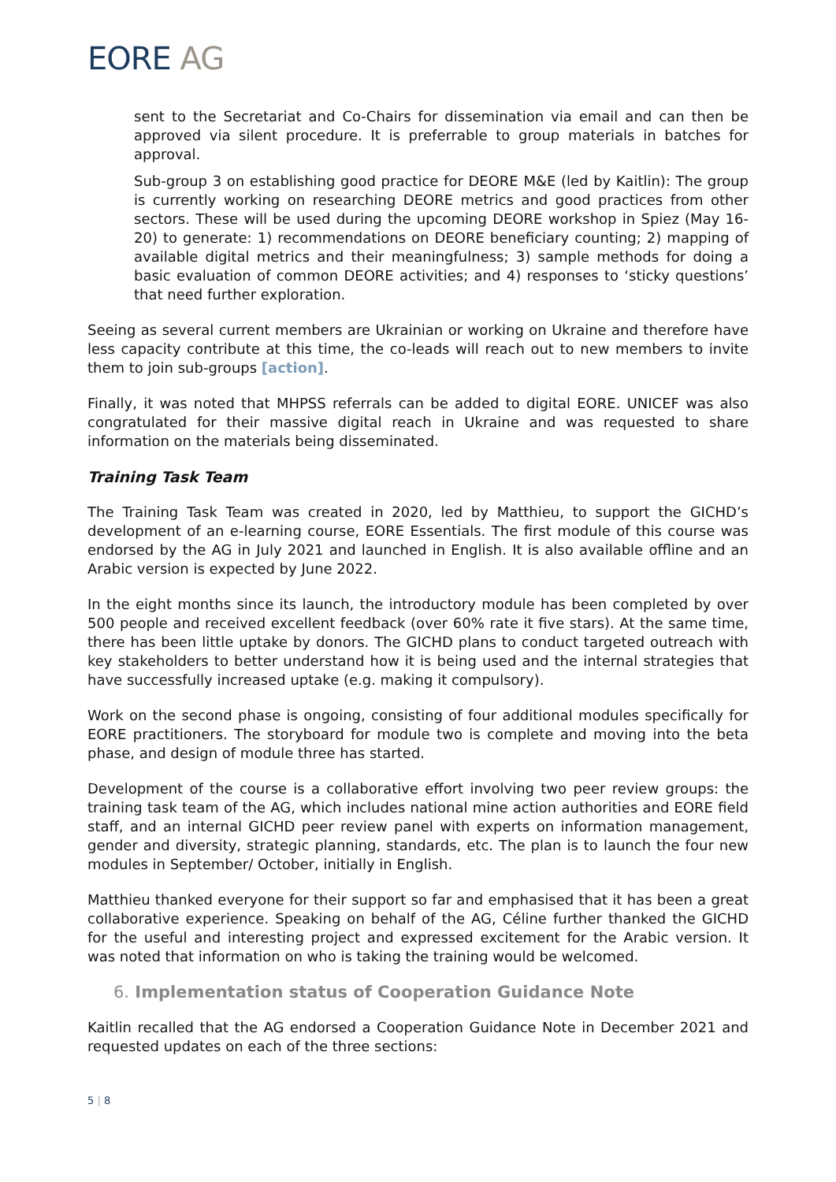EORE AG
sent to the Secretariat and Co-Chairs for dissemination via email and can then be approved via silent procedure. It is preferrable to group materials in batches for approval.
Sub-group 3 on establishing good practice for DEORE M&E (led by Kaitlin): The group is currently working on researching DEORE metrics and good practices from other sectors. These will be used during the upcoming DEORE workshop in Spiez (May 16-20) to generate: 1) recommendations on DEORE beneficiary counting; 2) mapping of available digital metrics and their meaningfulness; 3) sample methods for doing a basic evaluation of common DEORE activities; and 4) responses to ‘sticky questions’ that need further exploration.
Seeing as several current members are Ukrainian or working on Ukraine and therefore have less capacity contribute at this time, the co-leads will reach out to new members to invite them to join sub-groups [action].
Finally, it was noted that MHPSS referrals can be added to digital EORE. UNICEF was also congratulated for their massive digital reach in Ukraine and was requested to share information on the materials being disseminated.
Training Task Team
The Training Task Team was created in 2020, led by Matthieu, to support the GICHD’s development of an e-learning course, EORE Essentials. The first module of this course was endorsed by the AG in July 2021 and launched in English. It is also available offline and an Arabic version is expected by June 2022.
In the eight months since its launch, the introductory module has been completed by over 500 people and received excellent feedback (over 60% rate it five stars). At the same time, there has been little uptake by donors. The GICHD plans to conduct targeted outreach with key stakeholders to better understand how it is being used and the internal strategies that have successfully increased uptake (e.g. making it compulsory).
Work on the second phase is ongoing, consisting of four additional modules specifically for EORE practitioners. The storyboard for module two is complete and moving into the beta phase, and design of module three has started.
Development of the course is a collaborative effort involving two peer review groups: the training task team of the AG, which includes national mine action authorities and EORE field staff, and an internal GICHD peer review panel with experts on information management, gender and diversity, strategic planning, standards, etc. The plan is to launch the four new modules in September/ October, initially in English.
Matthieu thanked everyone for their support so far and emphasised that it has been a great collaborative experience. Speaking on behalf of the AG, Céline further thanked the GICHD for the useful and interesting project and expressed excitement for the Arabic version. It was noted that information on who is taking the training would be welcomed.
6. Implementation status of Cooperation Guidance Note
Kaitlin recalled that the AG endorsed a Cooperation Guidance Note in December 2021 and requested updates on each of the three sections:
5 | 8